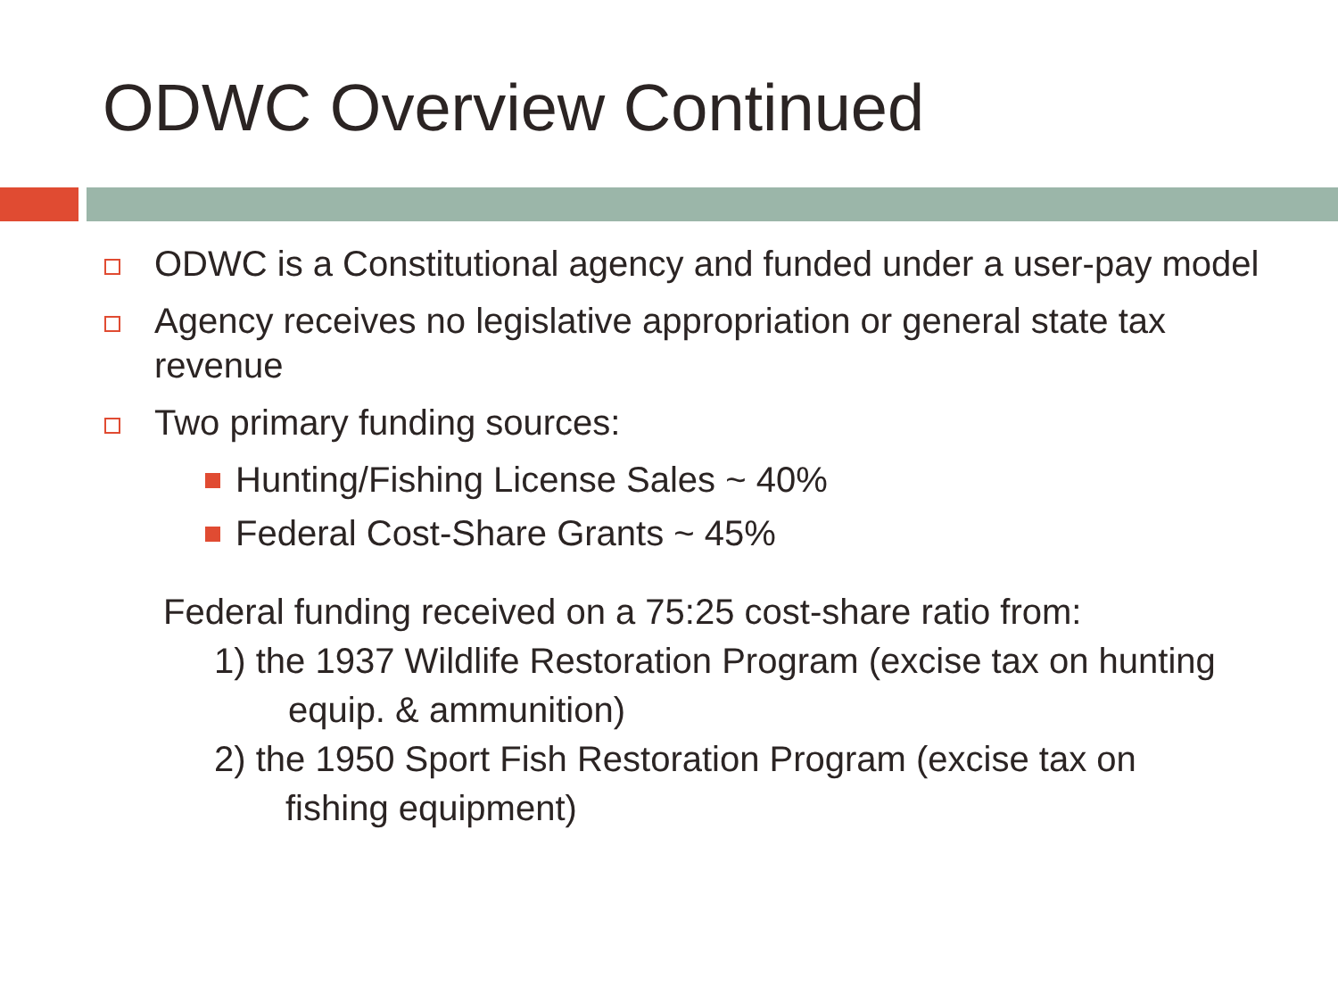ODWC Overview Continued
ODWC is a Constitutional agency and funded under a user-pay model
Agency receives no legislative appropriation or general state tax revenue
Two primary funding sources:
Hunting/Fishing License Sales ~ 40%
Federal Cost-Share Grants ~ 45%
Federal funding received on a 75:25 cost-share ratio from:
1) the 1937 Wildlife Restoration Program (excise tax on hunting
equip. & ammunition)
2) the 1950 Sport Fish Restoration Program (excise tax on
fishing equipment)